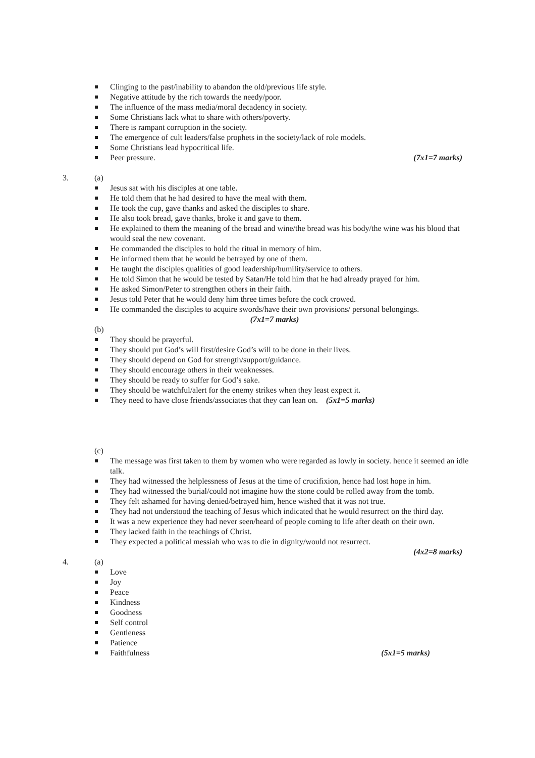Clinging to the past/inability to abandon the old/previous life style.
Negative attitude by the rich towards the needy/poor.
The influence of the mass media/moral decadency in society.
Some Christians lack what to share with others/poverty.
There is rampant corruption in the society.
The emergence of cult leaders/false prophets in the society/lack of role models.
Some Christians lead hypocritical life.
Peer pressure. (7x1=7 marks)
3. (a)
Jesus sat with his disciples at one table.
He told them that he had desired to have the meal with them.
He took the cup, gave thanks and asked the disciples to share.
He also took bread, gave thanks, broke it and gave to them.
He explained to them the meaning of the bread and wine/the bread was his body/the wine was his blood that would seal the new covenant.
He commanded the disciples to hold the ritual in memory of him.
He informed them that he would be betrayed by one of them.
He taught the disciples qualities of good leadership/humility/service to others.
He told Simon that he would be tested by Satan/He told him that he had already prayed for him.
He asked Simon/Peter to strengthen others in their faith.
Jesus told Peter that he would deny him three times before the cock crowed.
He commanded the disciples to acquire swords/have their own provisions/ personal belongings.
(7x1=7 marks)
(b)
They should be prayerful.
They should put God’s will first/desire God’s will to be done in their lives.
They should depend on God for strength/support/guidance.
They should encourage others in their weaknesses.
They should be ready to suffer for God’s sake.
They should be watchful/alert for the enemy strikes when they least expect it.
They need to have close friends/associates that they can lean on. (5x1=5 marks)
(c)
The message was first taken to them by women who were regarded as lowly in society. hence it seemed an idle talk.
They had witnessed the helplessness of Jesus at the time of crucifixion, hence had lost hope in him.
They had witnessed the burial/could not imagine how the stone could be rolled away from the tomb.
They felt ashamed for having denied/betrayed him, hence wished that it was not true.
They had not understood the teaching of Jesus which indicated that he would resurrect on the third day.
It was a new experience they had never seen/heard of people coming to life after death on their own.
They lacked faith in the teachings of Christ.
They expected a political messiah who was to die in dignity/would not resurrect.
(4x2=8 marks)
4. (a)
Love
Joy
Peace
Kindness
Goodness
Self control
Gentleness
Patience
Faithfulness (5x1=5 marks)